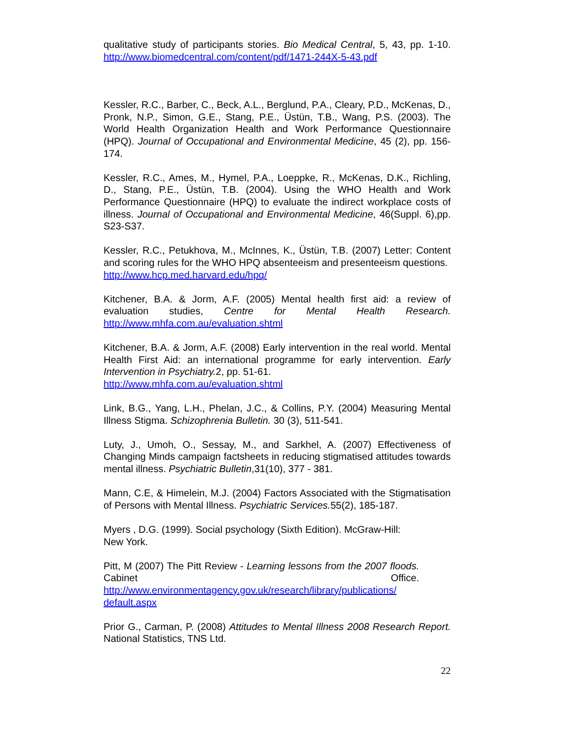qualitative study of participants stories. Bio Medical Central, 5, 43, pp. 1-10. http://www.biomedcentral.com/content/pdf/1471-244X-5-43.pdf
Kessler, R.C., Barber, C., Beck, A.L., Berglund, P.A., Cleary, P.D., McKenas, D., Pronk, N.P., Simon, G.E., Stang, P.E., Üstün, T.B., Wang, P.S. (2003). The World Health Organization Health and Work Performance Questionnaire (HPQ). Journal of Occupational and Environmental Medicine, 45 (2), pp. 156- 174.
Kessler, R.C., Ames, M., Hymel, P.A., Loeppke, R., McKenas, D.K., Richling, D., Stang, P.E., Üstün, T.B. (2004). Using the WHO Health and Work Performance Questionnaire (HPQ) to evaluate the indirect workplace costs of illness. Journal of Occupational and Environmental Medicine, 46(Suppl. 6),pp. S23-S37.
Kessler, R.C., Petukhova, M., McInnes, K., Üstün, T.B. (2007) Letter: Content and scoring rules for the WHO HPQ absenteeism and presenteeism questions.
http://www.hcp.med.harvard.edu/hpq/
Kitchener, B.A. & Jorm, A.F. (2005) Mental health first aid: a review of evaluation studies, Centre for Mental Health Research. http://www.mhfa.com.au/evaluation.shtml
Kitchener, B.A. & Jorm, A.F. (2008) Early intervention in the real world. Mental Health First Aid: an international programme for early intervention. Early Intervention in Psychiatry. 2, pp. 51-61.
http://www.mhfa.com.au/evaluation.shtml
Link, B.G., Yang, L.H., Phelan, J.C., & Collins, P.Y. (2004) Measuring Mental Illness Stigma. Schizophrenia Bulletin. 30 (3), 511-541.
Luty, J., Umoh, O., Sessay, M., and Sarkhel, A. (2007) Effectiveness of Changing Minds campaign factsheets in reducing stigmatised attitudes towards mental illness. Psychiatric Bulletin,31(10), 377 - 381.
Mann, C.E, & Himelein, M.J. (2004) Factors Associated with the Stigmatisation of Persons with Mental Illness. Psychiatric Services. 55(2), 185-187.
Myers , D.G. (1999). Social psychology (Sixth Edition). McGraw-Hill: New York.
Pitt, M (2007) The Pitt Review - Learning lessons from the 2007 floods. Cabinet Office. http://www.environmentagency.gov.uk/research/library/publications/ default.aspx
Prior G., Carman, P. (2008) Attitudes to Mental Illness 2008 Research Report. National Statistics, TNS Ltd.
22